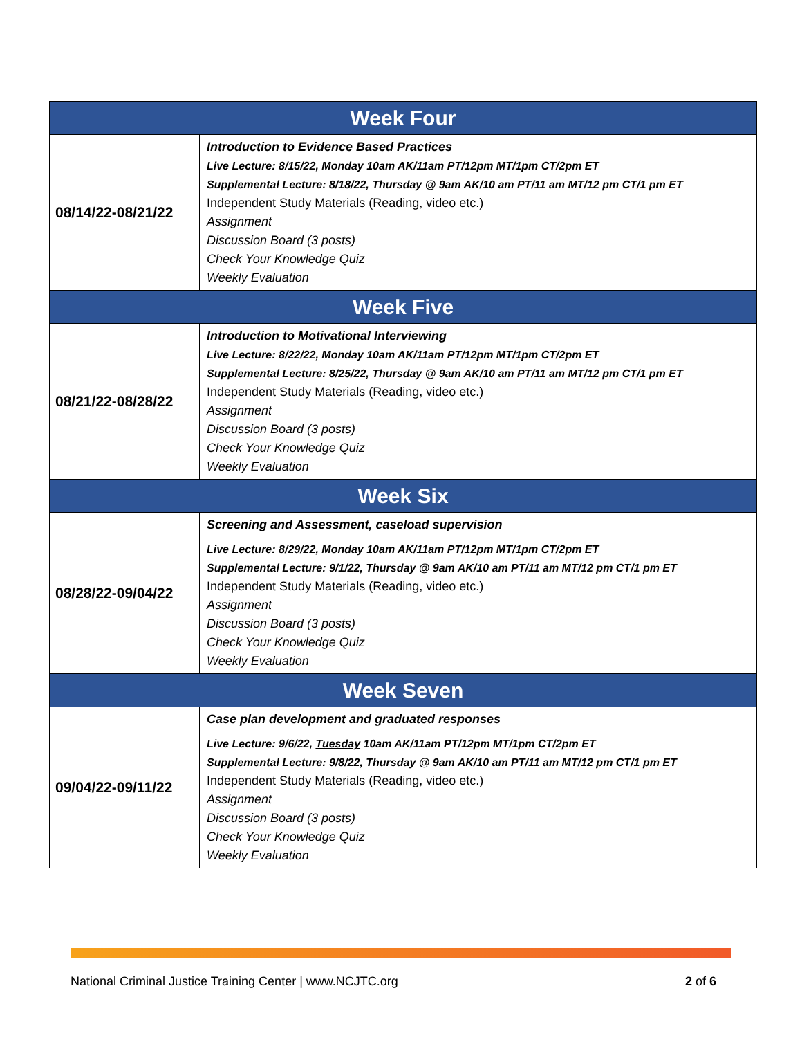| Week Four | |
| --- | --- |
| 08/14/22-08/21/22 | Introduction to Evidence Based Practices Live Lecture: 8/15/22, Monday 10am AK/11am PT/12pm MT/1pm CT/2pm ET Supplemental Lecture: 8/18/22, Thursday @ 9am AK/10 am PT/11 am MT/12 pm CT/1 pm ET Independent Study Materials (Reading, video etc.) Assignment Discussion Board (3 posts) Check Your Knowledge Quiz Weekly Evaluation |
| Week Five | |
| 08/21/22-08/28/22 | Introduction to Motivational Interviewing Live Lecture: 8/22/22, Monday 10am AK/11am PT/12pm MT/1pm CT/2pm ET Supplemental Lecture: 8/25/22, Thursday @ 9am AK/10 am PT/11 am MT/12 pm CT/1 pm ET Independent Study Materials (Reading, video etc.) Assignment Discussion Board (3 posts) Check Your Knowledge Quiz Weekly Evaluation |
| Week Six | |
| 08/28/22-09/04/22 | Screening and Assessment, caseload supervision Live Lecture: 8/29/22, Monday 10am AK/11am PT/12pm MT/1pm CT/2pm ET Supplemental Lecture: 9/1/22, Thursday @ 9am AK/10 am PT/11 am MT/12 pm CT/1 pm ET Independent Study Materials (Reading, video etc.) Assignment Discussion Board (3 posts) Check Your Knowledge Quiz Weekly Evaluation |
| Week Seven | |
| 09/04/22-09/11/22 | Case plan development and graduated responses Live Lecture: 9/6/22, Tuesday 10am AK/11am PT/12pm MT/1pm CT/2pm ET Supplemental Lecture: 9/8/22, Thursday @ 9am AK/10 am PT/11 am MT/12 pm CT/1 pm ET Independent Study Materials (Reading, video etc.) Assignment Discussion Board (3 posts) Check Your Knowledge Quiz Weekly Evaluation |
National Criminal Justice Training Center | www.NCJTC.org 2 of 6